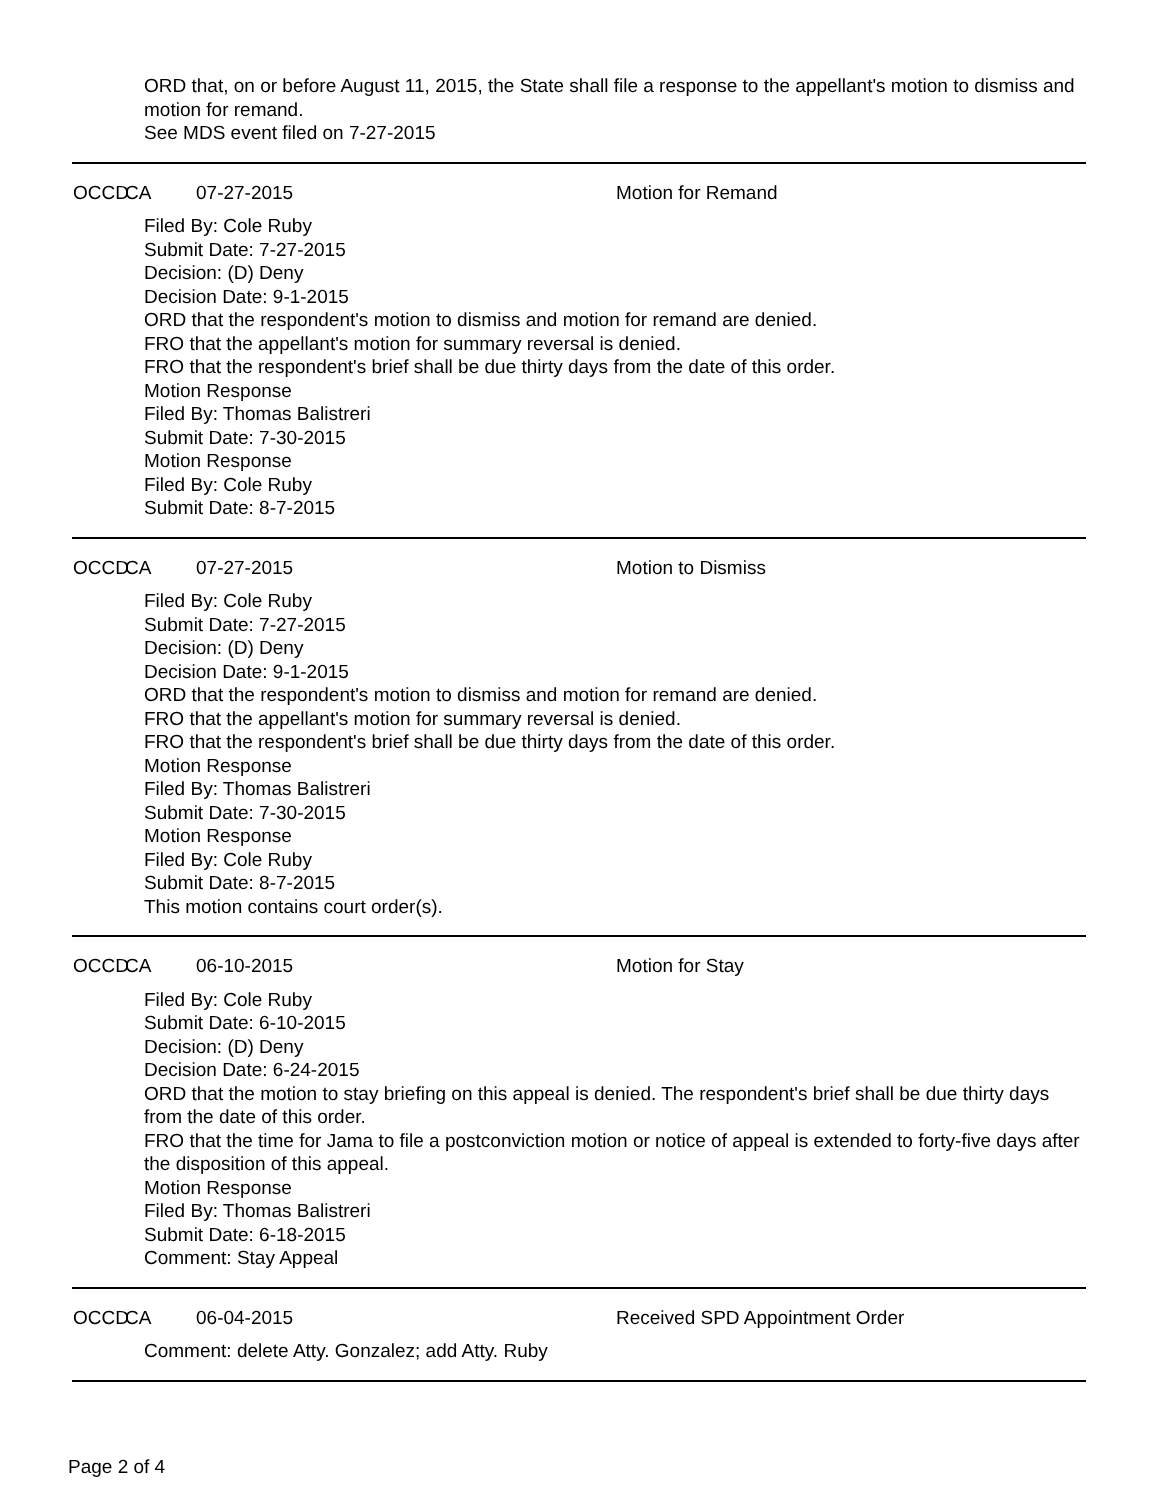ORD that, on or before August 11, 2015, the State shall file a response to the appellant's motion to dismiss and motion for remand.
See MDS event filed on 7-27-2015
OCCD CA 07-27-2015 Motion for Remand
Filed By: Cole Ruby
Submit Date: 7-27-2015
Decision: (D) Deny
Decision Date: 9-1-2015
ORD that the respondent's motion to dismiss and motion for remand are denied.
FRO that the appellant's motion for summary reversal is denied.
FRO that the respondent's brief shall be due thirty days from the date of this order.
Motion Response
Filed By: Thomas Balistreri
Submit Date: 7-30-2015
Motion Response
Filed By: Cole Ruby
Submit Date: 8-7-2015
OCCD CA 07-27-2015 Motion to Dismiss
Filed By: Cole Ruby
Submit Date: 7-27-2015
Decision: (D) Deny
Decision Date: 9-1-2015
ORD that the respondent's motion to dismiss and motion for remand are denied.
FRO that the appellant's motion for summary reversal is denied.
FRO that the respondent's brief shall be due thirty days from the date of this order.
Motion Response
Filed By: Thomas Balistreri
Submit Date: 7-30-2015
Motion Response
Filed By: Cole Ruby
Submit Date: 8-7-2015
This motion contains court order(s).
OCCD CA 06-10-2015 Motion for Stay
Filed By: Cole Ruby
Submit Date: 6-10-2015
Decision: (D) Deny
Decision Date: 6-24-2015
ORD that the motion to stay briefing on this appeal is denied. The respondent's brief shall be due thirty days from the date of this order.
FRO that the time for Jama to file a postconviction motion or notice of appeal is extended to forty-five days after the disposition of this appeal.
Motion Response
Filed By: Thomas Balistreri
Submit Date: 6-18-2015
Comment: Stay Appeal
OCCD CA 06-04-2015 Received SPD Appointment Order
Comment: delete Atty. Gonzalez; add Atty. Ruby
Page 2 of 4